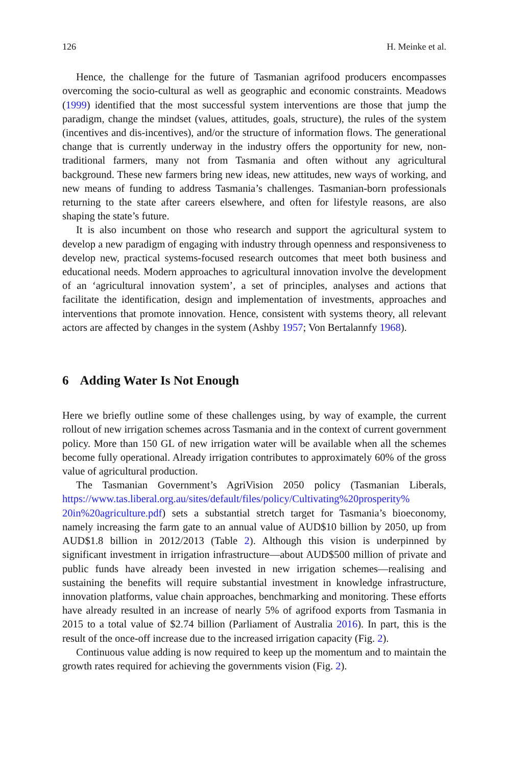126 H. Meinke et al.
Hence, the challenge for the future of Tasmanian agrifood producers encompasses overcoming the socio-cultural as well as geographic and economic constraints. Meadows (1999) identified that the most successful system interventions are those that jump the paradigm, change the mindset (values, attitudes, goals, structure), the rules of the system (incentives and dis-incentives), and/or the structure of information flows. The generational change that is currently underway in the industry offers the opportunity for new, non-traditional farmers, many not from Tasmania and often without any agricultural background. These new farmers bring new ideas, new attitudes, new ways of working, and new means of funding to address Tasmania’s challenges. Tasmanian-born professionals returning to the state after careers elsewhere, and often for lifestyle reasons, are also shaping the state’s future.
It is also incumbent on those who research and support the agricultural system to develop a new paradigm of engaging with industry through openness and responsiveness to develop new, practical systems-focused research outcomes that meet both business and educational needs. Modern approaches to agricultural innovation involve the development of an ‘agricultural innovation system’, a set of principles, analyses and actions that facilitate the identification, design and implementation of investments, approaches and interventions that promote innovation. Hence, consistent with systems theory, all relevant actors are affected by changes in the system (Ashby 1957; Von Bertalannfy 1968).
6 Adding Water Is Not Enough
Here we briefly outline some of these challenges using, by way of example, the current rollout of new irrigation schemes across Tasmania and in the context of current government policy. More than 150 GL of new irrigation water will be available when all the schemes become fully operational. Already irrigation contributes to approximately 60% of the gross value of agricultural production.
The Tasmanian Government’s AgriVision 2050 policy (Tasmanian Liberals, https://www.tas.liberal.org.au/sites/default/files/policy/Cultivating%20prosperity% 20in%20agriculture.pdf) sets a substantial stretch target for Tasmania’s bioeconomy, namely increasing the farm gate to an annual value of AUD$10 billion by 2050, up from AUD$1.8 billion in 2012/2013 (Table 2). Although this vision is underpinned by significant investment in irrigation infrastructure—about AUD$500 million of private and public funds have already been invested in new irrigation schemes—realising and sustaining the benefits will require substantial investment in knowledge infrastructure, innovation platforms, value chain approaches, benchmarking and monitoring. These efforts have already resulted in an increase of nearly 5% of agrifood exports from Tasmania in 2015 to a total value of $2.74 billion (Parliament of Australia 2016). In part, this is the result of the once-off increase due to the increased irrigation capacity (Fig. 2).
Continuous value adding is now required to keep up the momentum and to maintain the growth rates required for achieving the governments vision (Fig. 2).